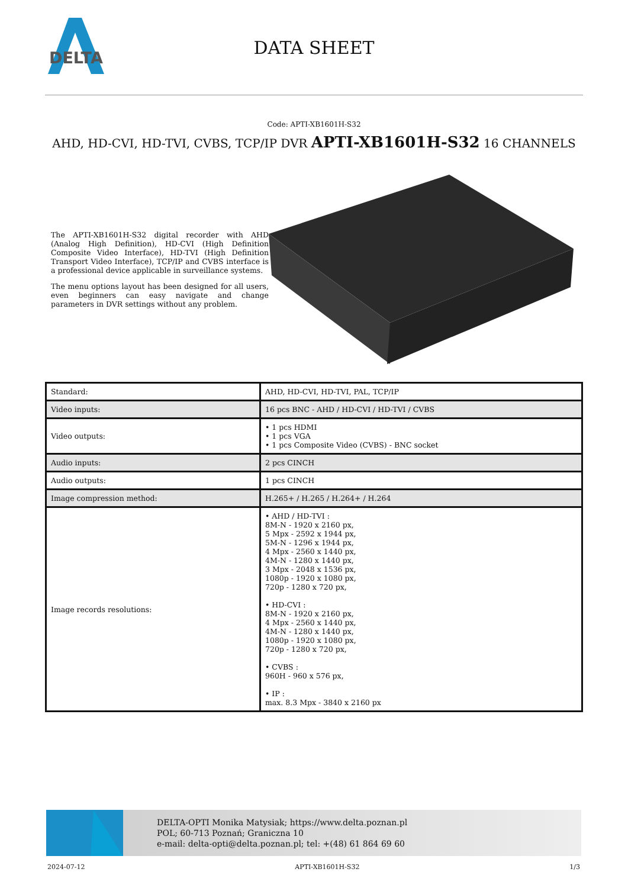DELTA
DATA SHEET
Code: APTI-XB1601H-S32
AHD, HD-CVI, HD-TVI, CVBS, TCP/IP DVR APTI-XB1601H-S32 16 CHANNELS
The APTI-XB1601H-S32 digital recorder with AHD (Analog High Definition), HD-CVI (High Definition Composite Video Interface), HD-TVI (High Definition Transport Video Interface), TCP/IP and CVBS interface is a professional device applicable in surveillance systems.
The menu options layout has been designed for all users, even beginners can easy navigate and change parameters in DVR settings without any problem.
| Standard: | AHD, HD-CVI, HD-TVI, PAL, TCP/IP |
| Video inputs: | 16 pcs BNC - AHD / HD-CVI / HD-TVI / CVBS |
| Video outputs: | • 1 pcs HDMI • 1 pcs VGA • 1 pcs Composite Video (CVBS) - BNC socket |
| Audio inputs: | 2 pcs CINCH |
| Audio outputs: | 1 pcs CINCH |
| Image compression method: | H.265+ / H.265 / H.264+ / H.264 |
| Image records resolutions: | • AHD / HD-TVI : 8M-N - 1920 x 2160 px, 5 Mpx - 2592 x 1944 px, 5M-N - 1296 x 1944 px, 4 Mpx - 2560 x 1440 px, 4M-N - 1280 x 1440 px, 3 Mpx - 2048 x 1536 px, 1080p - 1920 x 1080 px, 720p - 1280 x 720 px, • HD-CVI : 8M-N - 1920 x 2160 px, 4 Mpx - 2560 x 1440 px, 4M-N - 1280 x 1440 px, 1080p - 1920 x 1080 px, 720p - 1280 x 720 px, • CVBS : 960H - 960 x 576 px, • IP : max. 8.3 Mpx - 3840 x 2160 px |
DELTA-OPTI Monika Matysiak; https://www.delta.poznan.pl
POL; 60-713 Poznań; Graniczna 10
e-mail: delta-opti@delta.poznan.pl; tel: +(48) 61 864 69 60
2024-07-12 APTI-XB1601H-S32 1/3